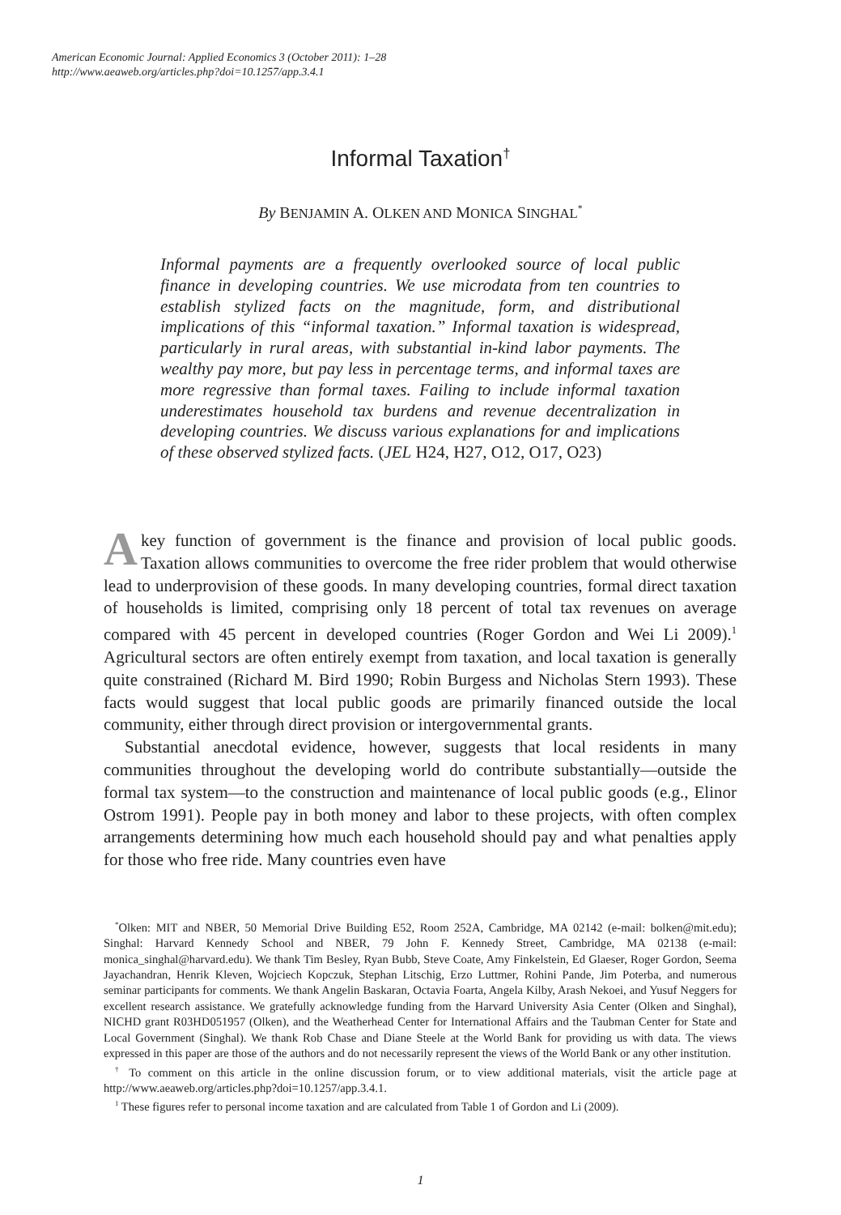American Economic Journal: Applied Economics 3 (October 2011): 1–28
http://www.aeaweb.org/articles.php?doi=10.1257/app.3.4.1
Informal Taxation<sup>†</sup>
By BENJAMIN A. OLKEN AND MONICA SINGHAL<sup>*</sup>
Informal payments are a frequently overlooked source of local public finance in developing countries. We use microdata from ten countries to establish stylized facts on the magnitude, form, and distributional implications of this “informal taxation.” Informal taxation is widespread, particularly in rural areas, with substantial in-kind labor payments. The wealthy pay more, but pay less in percentage terms, and informal taxes are more regressive than formal taxes. Failing to include informal taxation underestimates household tax burdens and revenue decentralization in developing countries. We discuss various explanations for and implications of these observed stylized facts. (JEL H24, H27, O12, O17, O23)
A key function of government is the finance and provision of local public goods. Taxation allows communities to overcome the free rider problem that would otherwise lead to underprovision of these goods. In many developing countries, formal direct taxation of households is limited, comprising only 18 percent of total tax revenues on average compared with 45 percent in developed countries (Roger Gordon and Wei Li 2009).<sup>1</sup> Agricultural sectors are often entirely exempt from taxation, and local taxation is generally quite constrained (Richard M. Bird 1990; Robin Burgess and Nicholas Stern 1993). These facts would suggest that local public goods are primarily financed outside the local community, either through direct provision or intergovernmental grants.
Substantial anecdotal evidence, however, suggests that local residents in many communities throughout the developing world do contribute substantially—outside the formal tax system—to the construction and maintenance of local public goods (e.g., Elinor Ostrom 1991). People pay in both money and labor to these projects, with often complex arrangements determining how much each household should pay and what penalties apply for those who free ride. Many countries even have
<sup>*</sup> Olken: MIT and NBER, 50 Memorial Drive Building E52, Room 252A, Cambridge, MA 02142 (e-mail: bolken@mit.edu); Singhal: Harvard Kennedy School and NBER, 79 John F. Kennedy Street, Cambridge, MA 02138 (e-mail: monica_singhal@harvard.edu). We thank Tim Besley, Ryan Bubb, Steve Coate, Amy Finkelstein, Ed Glaeser, Roger Gordon, Seema Jayachandran, Henrik Kleven, Wojciech Kopczuk, Stephan Litschig, Erzo Luttmer, Rohini Pande, Jim Poterba, and numerous seminar participants for comments. We thank Angelin Baskaran, Octavia Foarta, Angela Kilby, Arash Nekoei, and Yusuf Neggers for excellent research assistance. We gratefully acknowledge funding from the Harvard University Asia Center (Olken and Singhal), NICHD grant R03HD051957 (Olken), and the Weatherhead Center for International Affairs and the Taubman Center for State and Local Government (Singhal). We thank Rob Chase and Diane Steele at the World Bank for providing us with data. The views expressed in this paper are those of the authors and do not necessarily represent the views of the World Bank or any other institution.
<sup>†</sup> To comment on this article in the online discussion forum, or to view additional materials, visit the article page at http://www.aeaweb.org/articles.php?doi=10.1257/app.3.4.1.
<sup>1</sup> These figures refer to personal income taxation and are calculated from Table 1 of Gordon and Li (2009).
1